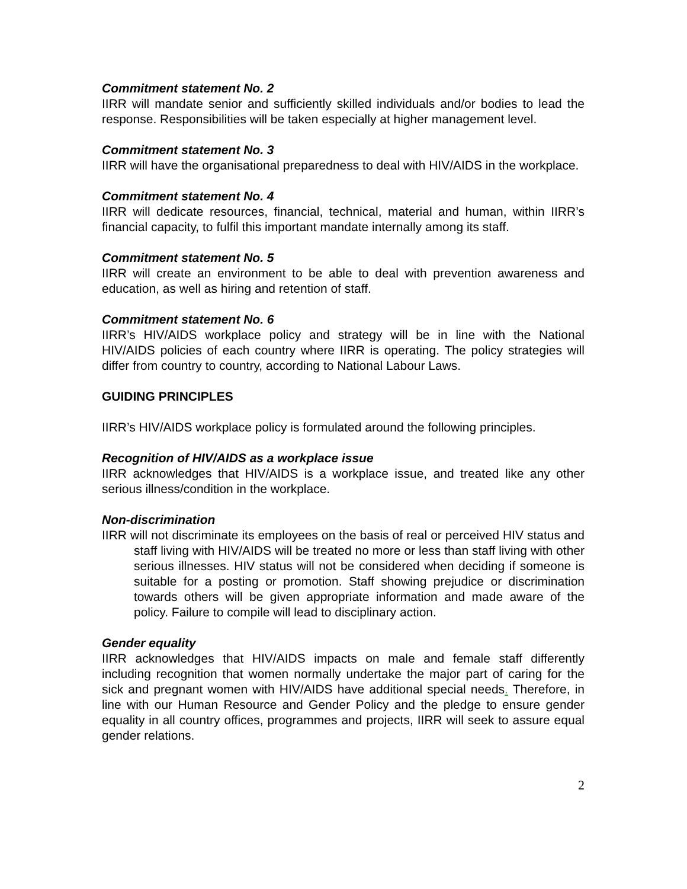Commitment statement No. 2
IIRR will mandate senior and sufficiently skilled individuals and/or bodies to lead the response. Responsibilities will be taken especially at higher management level.
Commitment statement No. 3
IIRR will have the organisational preparedness to deal with HIV/AIDS in the workplace.
Commitment statement No. 4
IIRR will dedicate resources, financial, technical, material and human, within IIRR’s financial capacity, to fulfil this important mandate internally among its staff.
Commitment statement No. 5
IIRR will create an environment to be able to deal with prevention awareness and education, as well as hiring and retention of staff.
Commitment statement No. 6
IIRR’s HIV/AIDS workplace policy and strategy will be in line with the National HIV/AIDS policies of each country where IIRR is operating. The policy strategies will differ from country to country, according to National Labour Laws.
GUIDING PRINCIPLES
IIRR’s HIV/AIDS workplace policy is formulated around the following principles.
Recognition of HIV/AIDS as a workplace issue
IIRR acknowledges that HIV/AIDS is a workplace issue, and treated like any other serious illness/condition in the workplace.
Non-discrimination
IIRR will not discriminate its employees on the basis of real or perceived HIV status and staff living with HIV/AIDS will be treated no more or less than staff living with other serious illnesses. HIV status will not be considered when deciding if someone is suitable for a posting or promotion. Staff showing prejudice or discrimination towards others will be given appropriate information and made aware of the policy. Failure to compile will lead to disciplinary action.
Gender equality
IIRR acknowledges that HIV/AIDS impacts on male and female staff differently including recognition that women normally undertake the major part of caring for the sick and pregnant women with HIV/AIDS have additional special needs. Therefore, in line with our Human Resource and Gender Policy and the pledge to ensure gender equality in all country offices, programmes and projects, IIRR will seek to assure equal gender relations.
2